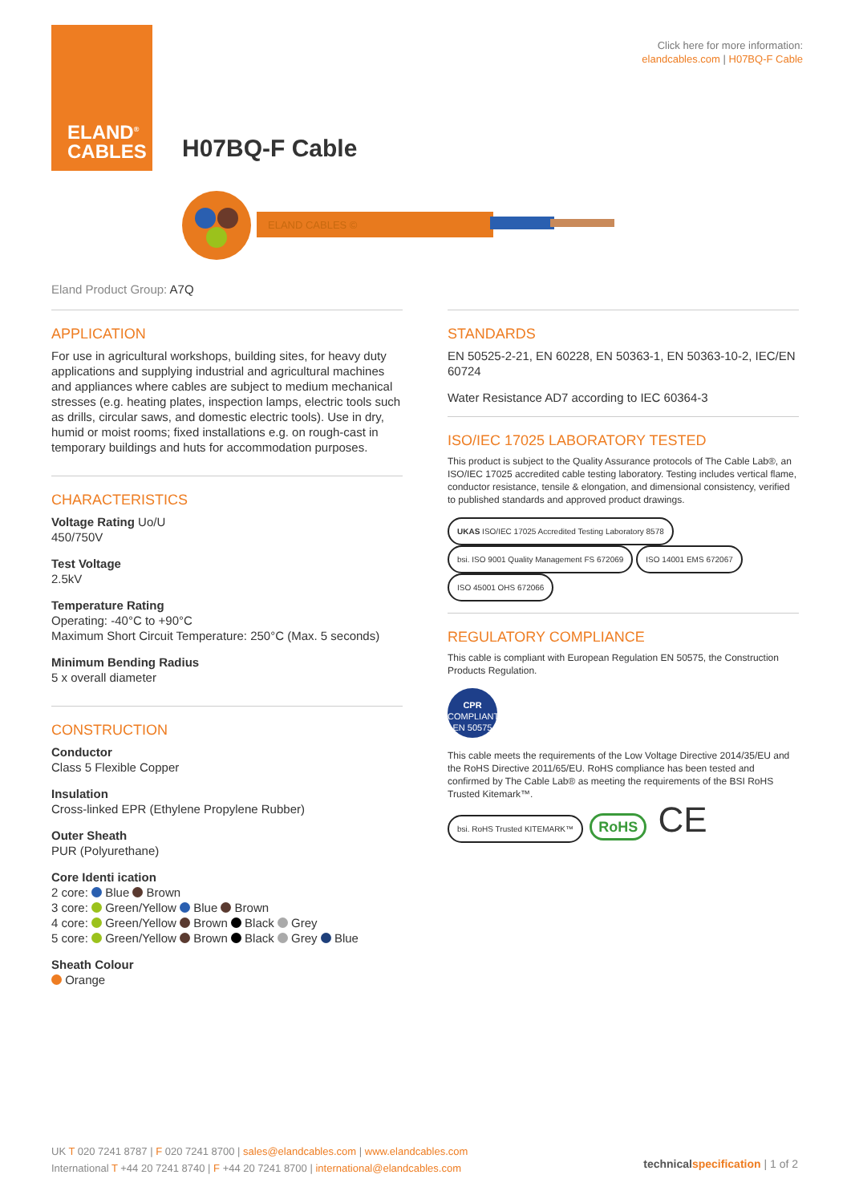ELAND<sup>®</sup>
CABLES
Click here for more information:
elandcables.com | H07BQ-F Cable
H07BQ-F Cable
ELAND CABLES ©
Eland Product Group: A7Q
APPLICATION
For use in agricultural workshops, building sites, for heavy duty applications and supplying industrial and agricultural machines and appliances where cables are subject to medium mechanical stresses (e.g. heating plates, inspection lamps, electric tools such as drills, circular saws, and domestic electric tools). Use in dry, humid or moist rooms; fixed installations e.g. on rough-cast in temporary buildings and huts for accommodation purposes.
CHARACTERISTICS
Voltage Rating Uo/U
450/750V
Test Voltage
2.5kV
Temperature Rating
Operating: -40°C to +90°C
Maximum Short Circuit Temperature: 250°C (Max. 5 seconds)
Minimum Bending Radius
5 x overall diameter
CONSTRUCTION
Conductor
Class 5 Flexible Copper
Insulation
Cross-linked EPR (Ethylene Propylene Rubber)
Outer Sheath
PUR (Polyurethane)
Core Identi ication
2 core: Blue Brown
3 core: Green/Yellow Blue Brown
4 core: Green/Yellow Brown Black Grey
5 core: Green/Yellow Brown Black Grey Blue
Sheath Colour
Orange
STANDARDS
EN 50525-2-21, EN 60228, EN 50363-1, EN 50363-10-2, IEC/EN 60724
Water Resistance AD7 according to IEC 60364-3
ISO/IEC 17025 LABORATORY TESTED
This product is subject to the Quality Assurance protocols of The Cable Lab®, an ISO/IEC 17025 accredited cable testing laboratory. Testing includes vertical flame, conductor resistance, tensile & elongation, and dimensional consistency, verified to published standards and approved product drawings.
UKAS ISO/IEC 17025 Accredited Testing Laboratory 8578 bsi. ISO 9001 Quality Management FS 672069 ISO 14001 EMS 672067 ISO 45001 OHS 672066
REGULATORY COMPLIANCE
This cable is compliant with European Regulation EN 50575, the Construction Products Regulation.
CPR
COMPLIANT
EN 50575
This cable meets the requirements of the Low Voltage Directive 2014/35/EU and the RoHS Directive 2011/65/EU. RoHS compliance has been tested and confirmed by The Cable Lab® as meeting the requirements of the BSI RoHS Trusted Kitemark™.
bsi. RoHS Trusted KITEMARK™ RoHS CE
UK T 020 7241 8787 | F 020 7241 8700 | sales@elandcables.com | www.elandcables.com
International T +44 20 7241 8740 | F +44 20 7241 8700 | international@elandcables.com
technical specification | 1 of 2